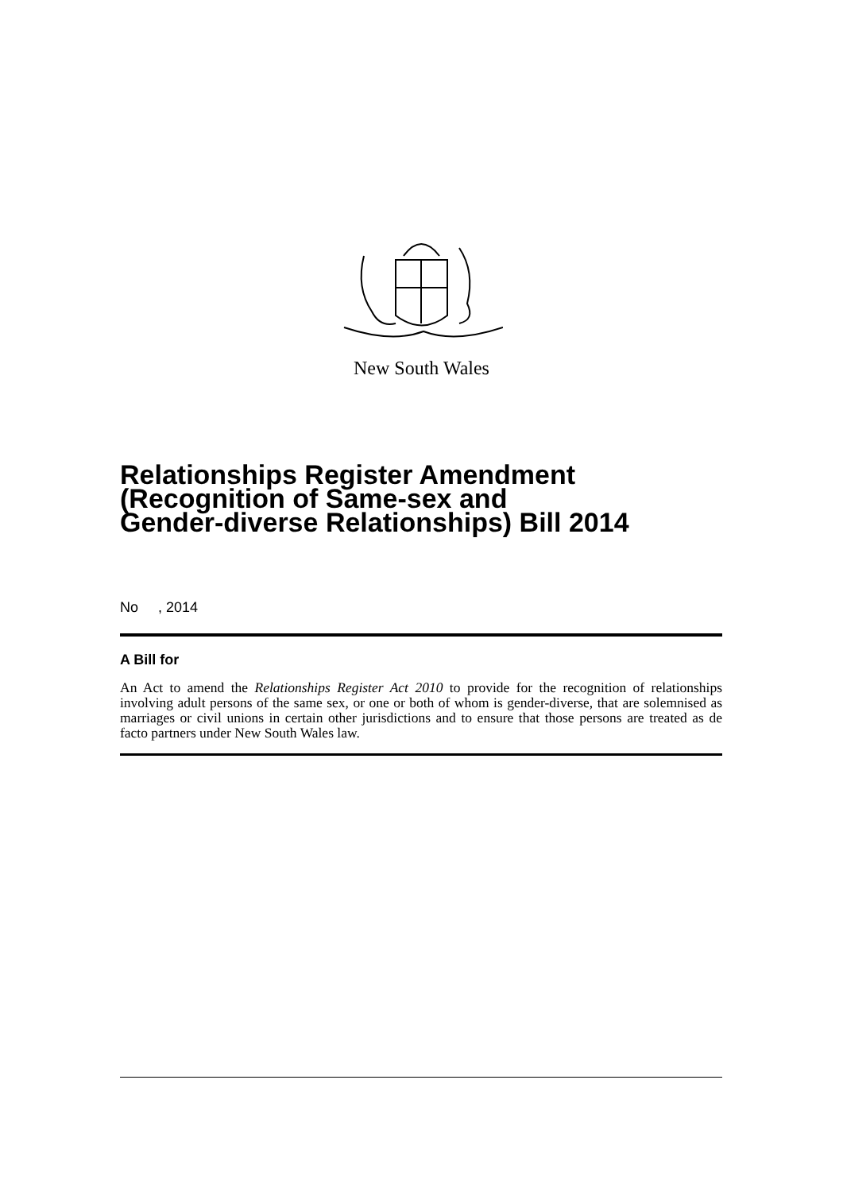New South Wales
Relationships Register Amendment
(Recognition of Same-sex and
Gender-diverse Relationships) Bill 2014
No , 2014
A Bill for
An Act to amend the Relationships Register Act 2010 to provide for the recognition of relationships involving adult persons of the same sex, or one or both of whom is gender-diverse, that are solemnised as marriages or civil unions in certain other jurisdictions and to ensure that those persons are treated as de facto partners under New South Wales law.